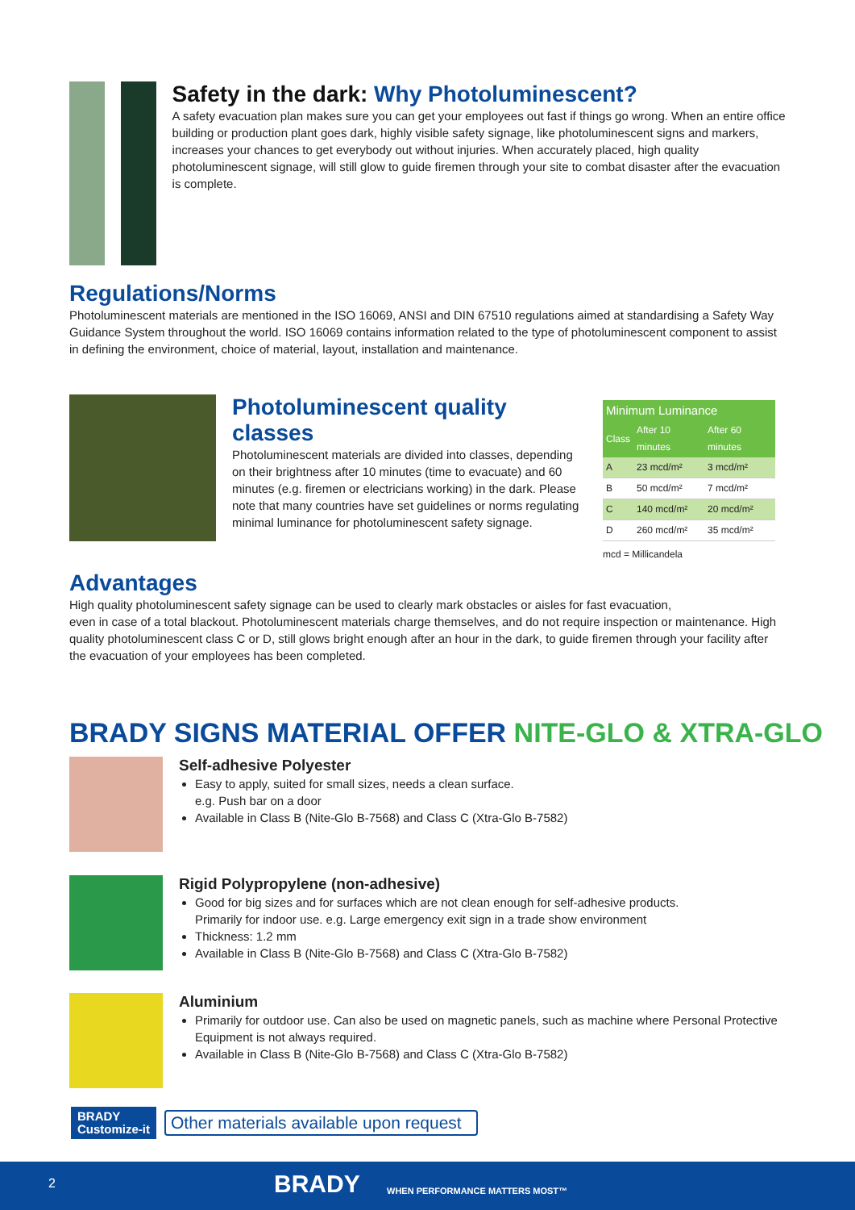Safety in the dark: Why Photoluminescent?
A safety evacuation plan makes sure you can get your employees out fast if things go wrong. When an entire office building or production plant goes dark, highly visible safety signage, like photoluminescent signs and markers, increases your chances to get everybody out without injuries. When accurately placed, high quality photoluminescent signage, will still glow to guide firemen through your site to combat disaster after the evacuation is complete.
Regulations/Norms
Photoluminescent materials are mentioned in the ISO 16069, ANSI and DIN 67510 regulations aimed at standardising a Safety Way Guidance System throughout the world. ISO 16069 contains information related to the type of photoluminescent component to assist in defining the environment, choice of material, layout, installation and maintenance.
Photoluminescent quality classes
Photoluminescent materials are divided into classes, depending on their brightness after 10 minutes (time to evacuate) and 60 minutes (e.g. firemen or electricians working) in the dark. Please note that many countries have set guidelines or norms regulating minimal luminance for photoluminescent safety signage.
| Minimum Luminance | | |
| --- | --- | --- |
| Class | After 10 minutes | After 60 minutes |
| A | 23 mcd/m² | 3 mcd/m² |
| B | 50 mcd/m² | 7 mcd/m² |
| C | 140 mcd/m² | 20 mcd/m² |
| D | 260 mcd/m² | 35 mcd/m² |
mcd = Millicandela
Advantages
High quality photoluminescent safety signage can be used to clearly mark obstacles or aisles for fast evacuation,
even in case of a total blackout. Photoluminescent materials charge themselves, and do not require inspection or maintenance. High quality photoluminescent class C or D, still glows bright enough after an hour in the dark, to guide firemen through your facility after the evacuation of your employees has been completed.
BRADY SIGNS MATERIAL OFFER NITE-GLO & XTRA-GLO
Self-adhesive Polyester
Easy to apply, suited for small sizes, needs a clean surface.
e.g. Push bar on a door
Available in Class B (Nite-Glo B-7568) and Class C (Xtra-Glo B-7582)
Rigid Polypropylene (non-adhesive)
Good for big sizes and for surfaces which are not clean enough for self-adhesive products.
Primarily for indoor use. e.g. Large emergency exit sign in a trade show environment
Thickness: 1.2 mm
Available in Class B (Nite-Glo B-7568) and Class C (Xtra-Glo B-7582)
Aluminium
Primarily for outdoor use. Can also be used on magnetic panels, such as machine where Personal Protective Equipment is not always required.
Available in Class B (Nite-Glo B-7568) and Class C (Xtra-Glo B-7582)
BRADY
Customize-it
Other materials available upon request
2 BRADY WHEN PERFORMANCE MATTERS MOST™